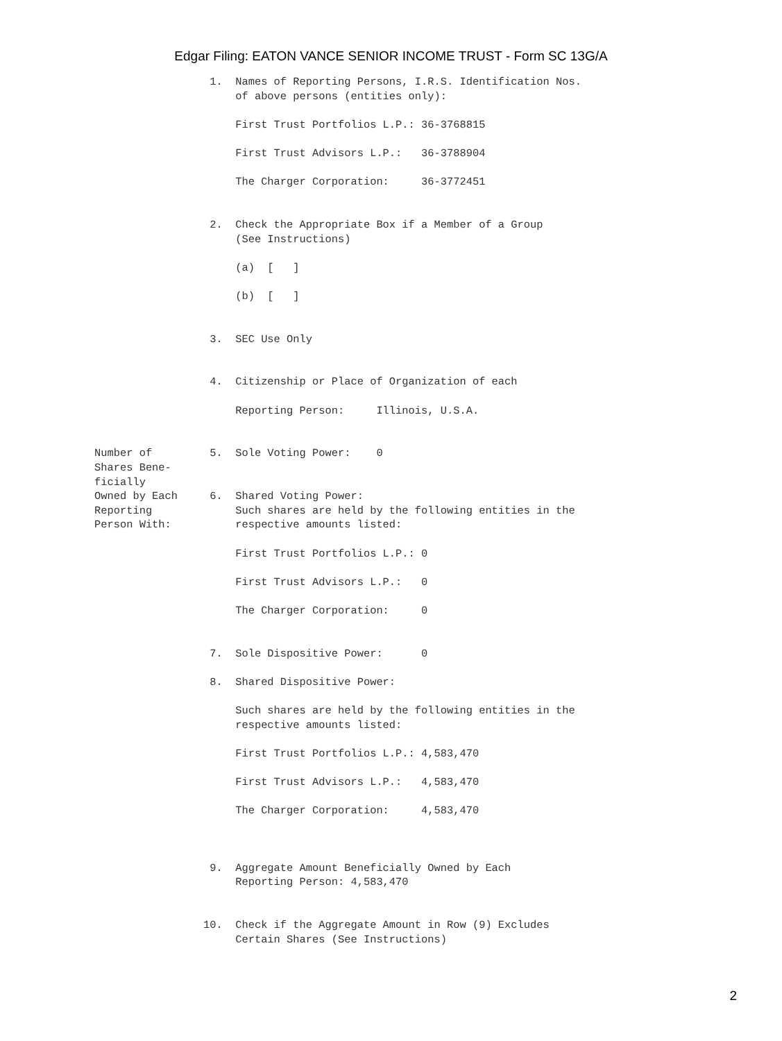Edgar Filing: EATON VANCE SENIOR INCOME TRUST - Form SC 13G/A
                  1.  Names of Reporting Persons, I.R.S. Identification Nos.
                      of above persons (entities only):

                      First Trust Portfolios L.P.: 36-3768815

                      First Trust Advisors L.P.:   36-3788904

                      The Charger Corporation:     36-3772451


                  2.  Check the Appropriate Box if a Member of a Group
                      (See Instructions)

                      (a)  [   ]

                      (b)  [   ]


                  3.  SEC Use Only


                  4.  Citizenship or Place of Organization of each

                      Reporting Person:     Illinois, U.S.A.


Number of         5.  Sole Voting Power:    0
Shares Bene-
ficially
Owned by Each     6.  Shared Voting Power:
Reporting             Such shares are held by the following entities in the
Person With:          respective amounts listed:

                      First Trust Portfolios L.P.: 0

                      First Trust Advisors L.P.:   0

                      The Charger Corporation:     0


                  7.  Sole Dispositive Power:      0

                  8.  Shared Dispositive Power:

                      Such shares are held by the following entities in the
                      respective amounts listed:

                      First Trust Portfolios L.P.: 4,583,470

                      First Trust Advisors L.P.:   4,583,470

                      The Charger Corporation:     4,583,470



                  9.  Aggregate Amount Beneficially Owned by Each
                      Reporting Person: 4,583,470


                 10.  Check if the Aggregate Amount in Row (9) Excludes
                      Certain Shares (See Instructions)
2